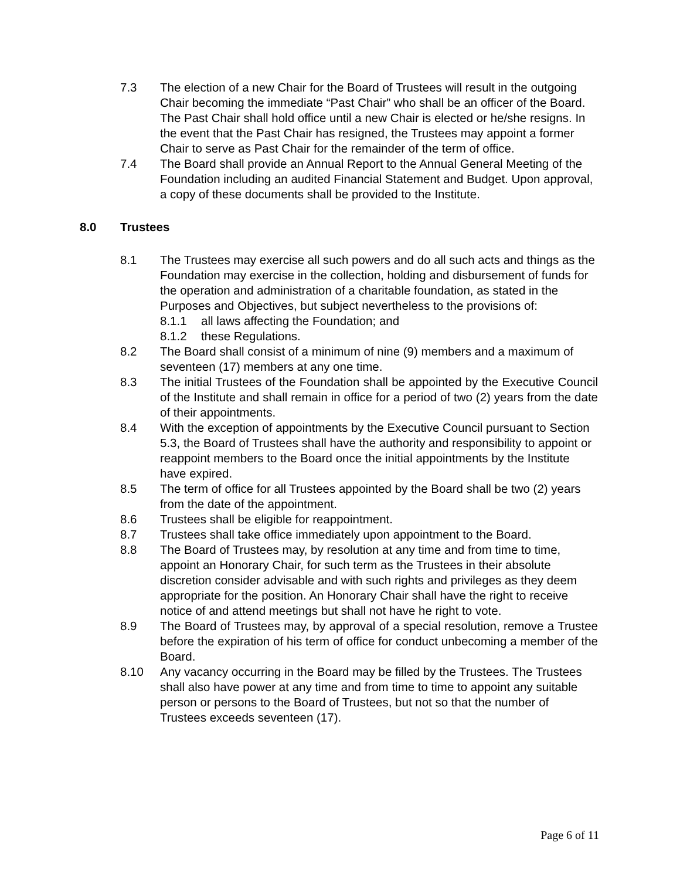7.3 The election of a new Chair for the Board of Trustees will result in the outgoing Chair becoming the immediate “Past Chair” who shall be an officer of the Board. The Past Chair shall hold office until a new Chair is elected or he/she resigns. In the event that the Past Chair has resigned, the Trustees may appoint a former Chair to serve as Past Chair for the remainder of the term of office.
7.4 The Board shall provide an Annual Report to the Annual General Meeting of the Foundation including an audited Financial Statement and Budget. Upon approval, a copy of these documents shall be provided to the Institute.
8.0 Trustees
8.1 The Trustees may exercise all such powers and do all such acts and things as the Foundation may exercise in the collection, holding and disbursement of funds for the operation and administration of a charitable foundation, as stated in the Purposes and Objectives, but subject nevertheless to the provisions of:
8.1.1 all laws affecting the Foundation; and
8.1.2 these Regulations.
8.2 The Board shall consist of a minimum of nine (9) members and a maximum of seventeen (17) members at any one time.
8.3 The initial Trustees of the Foundation shall be appointed by the Executive Council of the Institute and shall remain in office for a period of two (2) years from the date of their appointments.
8.4 With the exception of appointments by the Executive Council pursuant to Section 5.3, the Board of Trustees shall have the authority and responsibility to appoint or reappoint members to the Board once the initial appointments by the Institute have expired.
8.5 The term of office for all Trustees appointed by the Board shall be two (2) years from the date of the appointment.
8.6 Trustees shall be eligible for reappointment.
8.7 Trustees shall take office immediately upon appointment to the Board.
8.8 The Board of Trustees may, by resolution at any time and from time to time, appoint an Honorary Chair, for such term as the Trustees in their absolute discretion consider advisable and with such rights and privileges as they deem appropriate for the position. An Honorary Chair shall have the right to receive notice of and attend meetings but shall not have he right to vote.
8.9 The Board of Trustees may, by approval of a special resolution, remove a Trustee before the expiration of his term of office for conduct unbecoming a member of the Board.
8.10 Any vacancy occurring in the Board may be filled by the Trustees. The Trustees shall also have power at any time and from time to time to appoint any suitable person or persons to the Board of Trustees, but not so that the number of Trustees exceeds seventeen (17).
Page 6 of 11